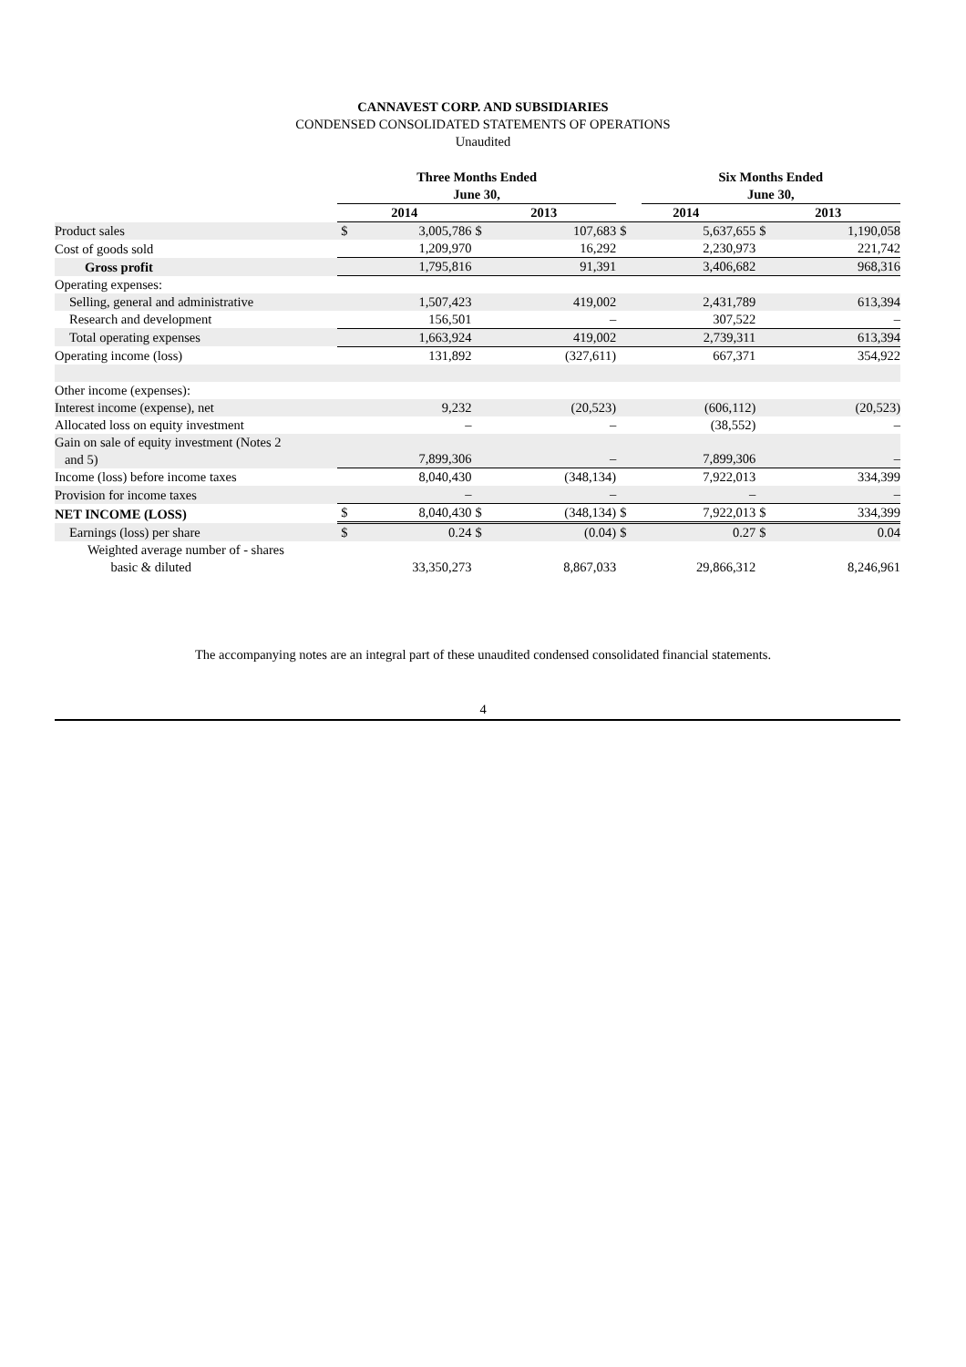CANNAVEST CORP. AND SUBSIDIARIES
CONDENSED CONSOLIDATED STATEMENTS OF OPERATIONS
Unaudited
| | Three Months Ended June 30, | | | | | Six Months Ended June 30, | | |
| | 2014 | | 2013 | | 2014 | | 2013 | |
| Product sales | $ | 3,005,786 | $ | 107,683 | $ | 5,637,655 | $ | 1,190,058 |
| Cost of goods sold | | 1,209,970 | | 16,292 | | 2,230,973 | | 221,742 |
| Gross profit | | 1,795,816 | | 91,391 | | 3,406,682 | | 968,316 |
| Operating expenses: | | | | | | | | |
| Selling, general and administrative | | 1,507,423 | | 419,002 | | 2,431,789 | | 613,394 |
| Research and development | | 156,501 | | – | | 307,522 | | – |
| Total operating expenses | | 1,663,924 | | 419,002 | | 2,739,311 | | 613,394 |
| Operating income (loss) | | 131,892 | | (327,611) | | 667,371 | | 354,922 |
| Other income (expenses): | | | | | | | | |
| Interest income (expense), net | | 9,232 | | (20,523) | | (606,112) | | (20,523) |
| Allocated loss on equity investment | | – | | – | | (38,552) | | – |
| Gain on sale of equity investment (Notes 2 and 5) | | 7,899,306 | | – | | 7,899,306 | | – |
| Income (loss) before income taxes | | 8,040,430 | | (348,134) | | 7,922,013 | | 334,399 |
| Provision for income taxes | | – | | – | | – | | – |
| NET INCOME (LOSS) | $ | 8,040,430 | $ | (348,134) | $ | 7,922,013 | $ | 334,399 |
| Earnings (loss) per share | $ | 0.24 | $ | (0.04) | $ | 0.27 | $ | 0.04 |
| Weighted average number of - shares basic & diluted | | 33,350,273 | | 8,867,033 | | 29,866,312 | | 8,246,961 |
The accompanying notes are an integral part of these unaudited condensed consolidated financial statements.
4